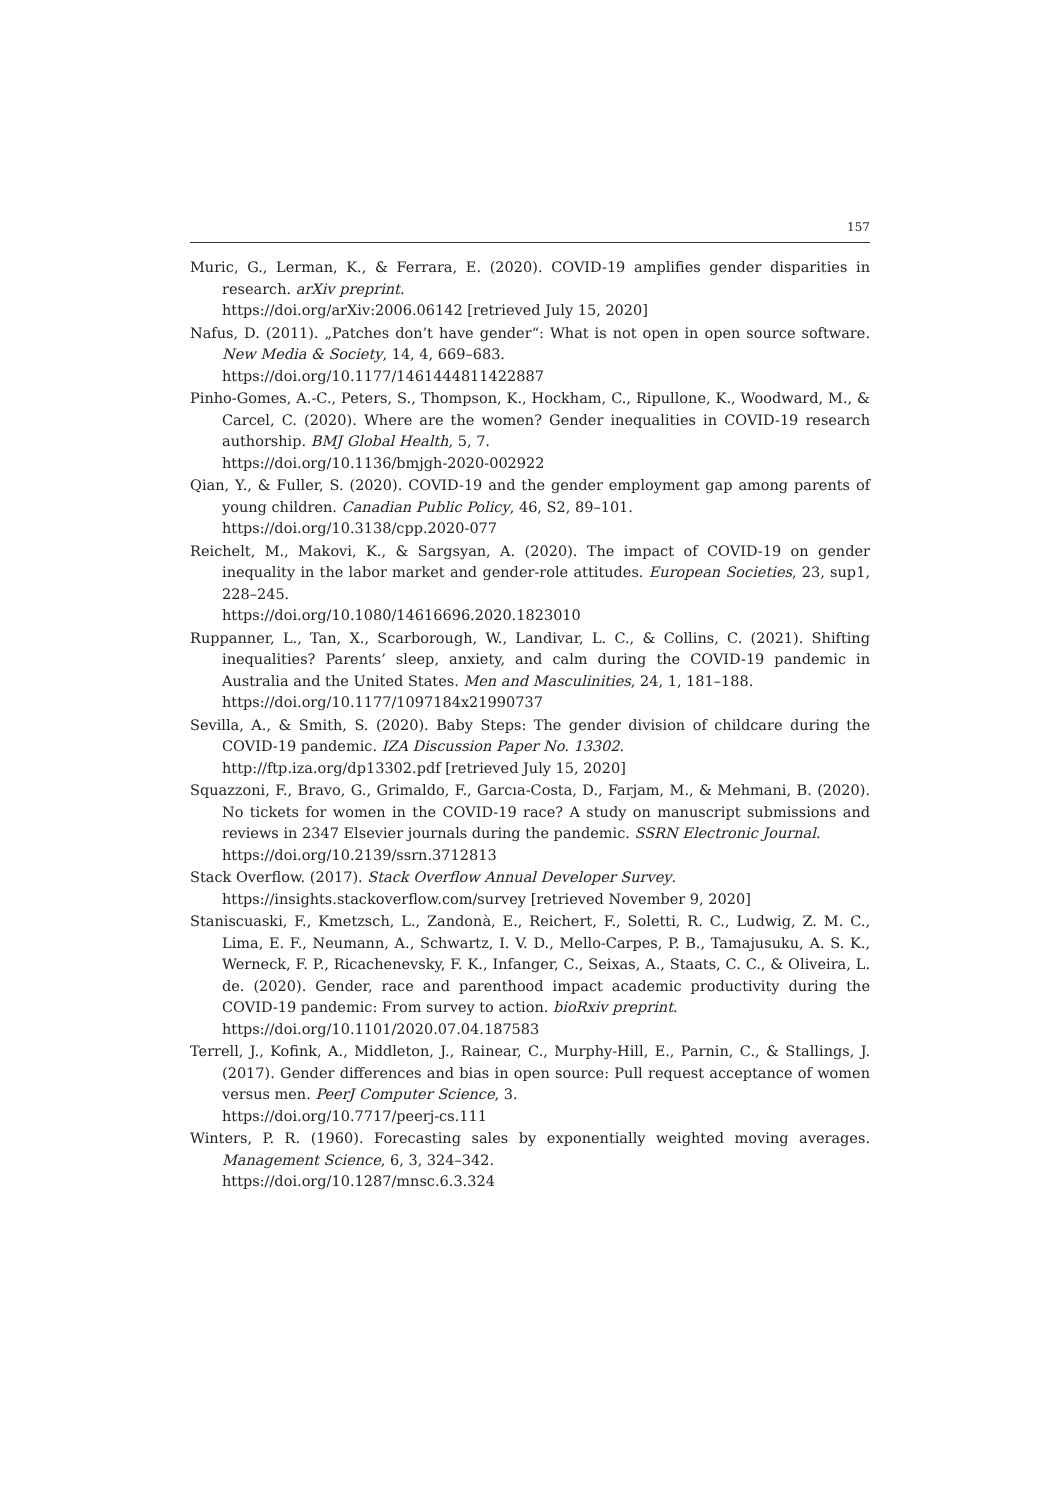157
Muric, G., Lerman, K., & Ferrara, E. (2020). COVID-19 amplifies gender disparities in research. arXiv preprint.
https://doi.org/arXiv:2006.06142 [retrieved July 15, 2020]
Nafus, D. (2011). „Patches don’t have gender“: What is not open in open source software. New Media & Society, 14, 4, 669–683.
https://doi.org/10.1177/1461444811422887
Pinho-Gomes, A.-C., Peters, S., Thompson, K., Hockham, C., Ripullone, K., Woodward, M., & Carcel, C. (2020). Where are the women? Gender inequalities in COVID-19 research authorship. BMJ Global Health, 5, 7.
https://doi.org/10.1136/bmjgh-2020-002922
Qian, Y., & Fuller, S. (2020). COVID-19 and the gender employment gap among parents of young children. Canadian Public Policy, 46, S2, 89–101.
https://doi.org/10.3138/cpp.2020-077
Reichelt, M., Makovi, K., & Sargsyan, A. (2020). The impact of COVID-19 on gender inequality in the labor market and gender-role attitudes. European Societies, 23, sup1, 228–245.
https://doi.org/10.1080/14616696.2020.1823010
Ruppanner, L., Tan, X., Scarborough, W., Landivar, L. C., & Collins, C. (2021). Shifting inequalities? Parents’ sleep, anxiety, and calm during the COVID-19 pandemic in Australia and the United States. Men and Masculinities, 24, 1, 181–188.
https://doi.org/10.1177/1097184x21990737
Sevilla, A., & Smith, S. (2020). Baby Steps: The gender division of childcare during the COVID-19 pandemic. IZA Discussion Paper No. 13302.
http://ftp.iza.org/dp13302.pdf [retrieved July 15, 2020]
Squazzoni, F., Bravo, G., Grimaldo, F., Garcıa-Costa, D., Farjam, M., & Mehmani, B. (2020). No tickets for women in the COVID-19 race? A study on manuscript submissions and reviews in 2347 Elsevier journals during the pandemic. SSRN Electronic Journal.
https://doi.org/10.2139/ssrn.3712813
Stack Overflow. (2017). Stack Overflow Annual Developer Survey.
https://insights.stackoverflow.com/survey [retrieved November 9, 2020]
Staniscuaski, F., Kmetzsch, L., Zandonà, E., Reichert, F., Soletti, R. C., Ludwig, Z. M. C., Lima, E. F., Neumann, A., Schwartz, I. V. D., Mello-Carpes, P. B., Tamajusuku, A. S. K., Werneck, F. P., Ricachenevsky, F. K., Infanger, C., Seixas, A., Staats, C. C., & Oliveira, L. de. (2020). Gender, race and parenthood impact academic productivity during the COVID-19 pandemic: From survey to action. bioRxiv preprint.
https://doi.org/10.1101/2020.07.04.187583
Terrell, J., Kofink, A., Middleton, J., Rainear, C., Murphy-Hill, E., Parnin, C., & Stallings, J. (2017). Gender differences and bias in open source: Pull request acceptance of women versus men. PeerJ Computer Science, 3.
https://doi.org/10.7717/peerj-cs.111
Winters, P. R. (1960). Forecasting sales by exponentially weighted moving averages. Management Science, 6, 3, 324–342.
https://doi.org/10.1287/mnsc.6.3.324